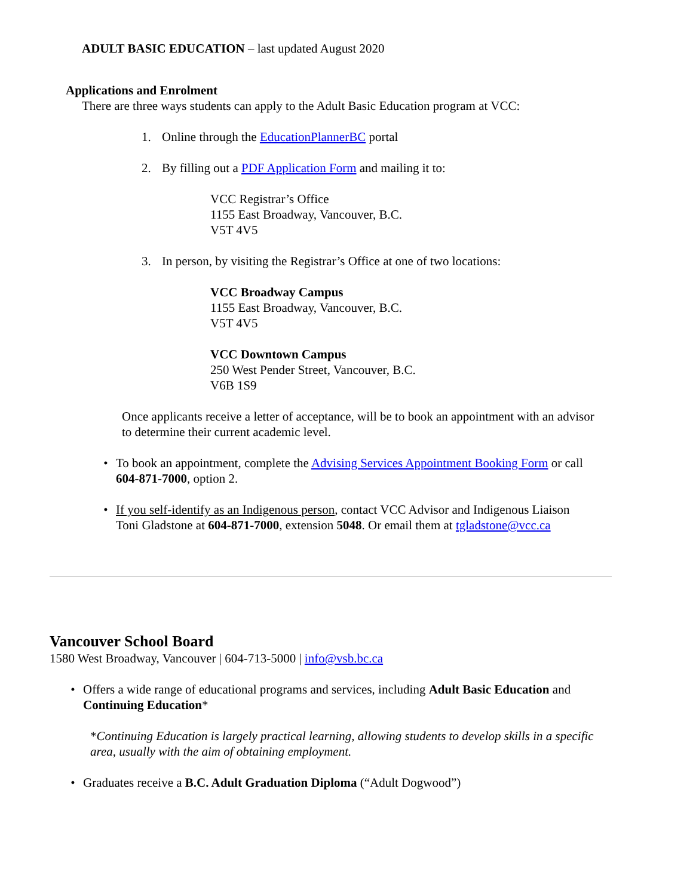ADULT BASIC EDUCATION – last updated August 2020
Applications and Enrolment
There are three ways students can apply to the Adult Basic Education program at VCC:
1. Online through the EducationPlannerBC portal
2. By filling out a PDF Application Form and mailing it to:
VCC Registrar’s Office
1155 East Broadway, Vancouver, B.C.
V5T 4V5
3. In person, by visiting the Registrar’s Office at one of two locations:
VCC Broadway Campus
1155 East Broadway, Vancouver, B.C.
V5T 4V5
VCC Downtown Campus
250 West Pender Street, Vancouver, B.C.
V6B 1S9
Once applicants receive a letter of acceptance, will be to book an appointment with an advisor to determine their current academic level.
• To book an appointment, complete the Advising Services Appointment Booking Form or call 604-871-7000, option 2.
• If you self-identify as an Indigenous person, contact VCC Advisor and Indigenous Liaison Toni Gladstone at 604-871-7000, extension 5048. Or email them at tgladstone@vcc.ca
Vancouver School Board
1580 West Broadway, Vancouver | 604-713-5000 | info@vsb.bc.ca
• Offers a wide range of educational programs and services, including Adult Basic Education and Continuing Education*
*Continuing Education is largely practical learning, allowing students to develop skills in a specific area, usually with the aim of obtaining employment.
• Graduates receive a B.C. Adult Graduation Diploma (“Adult Dogwood”)